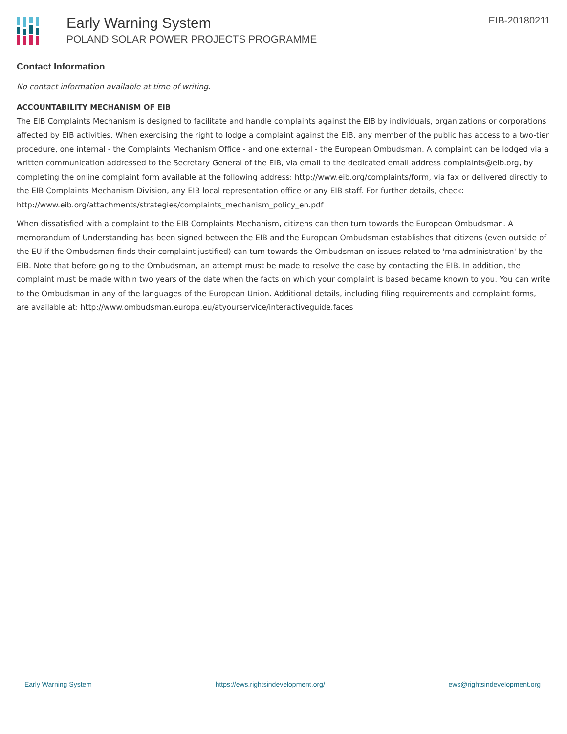Early Warning System
POLAND SOLAR POWER PROJECTS PROGRAMME
EIB-20180211
Contact Information
No contact information available at time of writing.
ACCOUNTABILITY MECHANISM OF EIB
The EIB Complaints Mechanism is designed to facilitate and handle complaints against the EIB by individuals, organizations or corporations affected by EIB activities. When exercising the right to lodge a complaint against the EIB, any member of the public has access to a two-tier procedure, one internal - the Complaints Mechanism Office - and one external - the European Ombudsman. A complaint can be lodged via a written communication addressed to the Secretary General of the EIB, via email to the dedicated email address complaints@eib.org, by completing the online complaint form available at the following address: http://www.eib.org/complaints/form, via fax or delivered directly to the EIB Complaints Mechanism Division, any EIB local representation office or any EIB staff. For further details, check: http://www.eib.org/attachments/strategies/complaints_mechanism_policy_en.pdf
When dissatisfied with a complaint to the EIB Complaints Mechanism, citizens can then turn towards the European Ombudsman. A memorandum of Understanding has been signed between the EIB and the European Ombudsman establishes that citizens (even outside of the EU if the Ombudsman finds their complaint justified) can turn towards the Ombudsman on issues related to 'maladministration' by the EIB. Note that before going to the Ombudsman, an attempt must be made to resolve the case by contacting the EIB. In addition, the complaint must be made within two years of the date when the facts on which your complaint is based became known to you. You can write to the Ombudsman in any of the languages of the European Union. Additional details, including filing requirements and complaint forms, are available at: http://www.ombudsman.europa.eu/atyourservice/interactiveguide.faces
Early Warning System https://ews.rightsindevelopment.org/ ews@rightsindevelopment.org